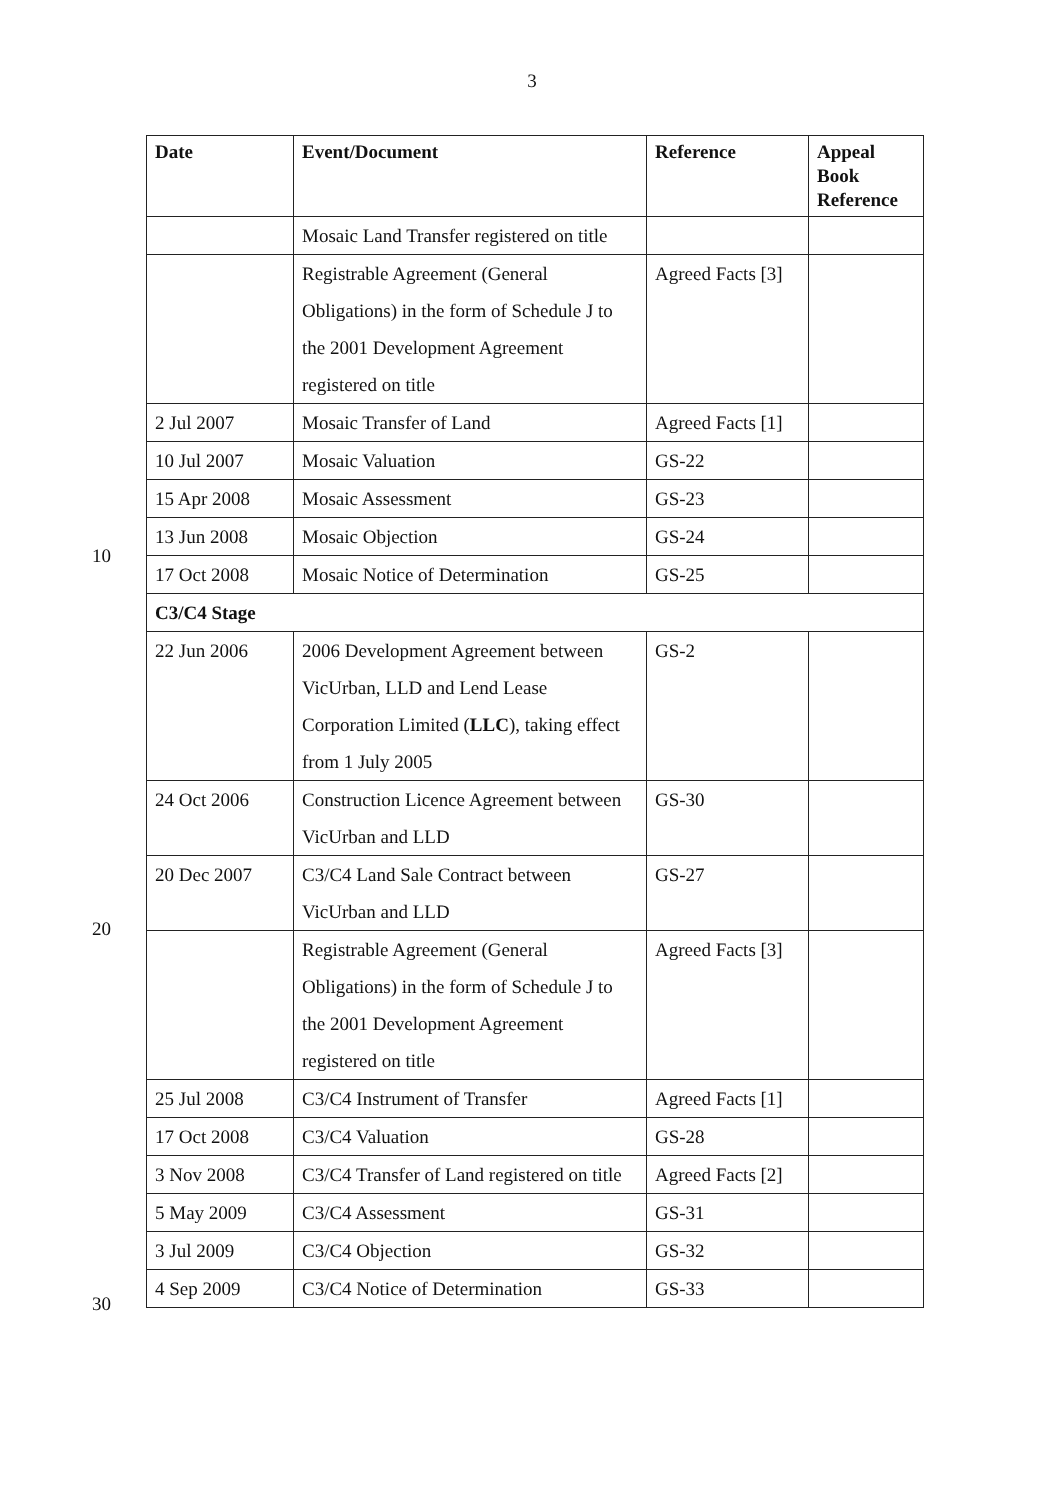3
10
20
30
| Date | Event/Document | Reference | Appeal Book Reference |
| --- | --- | --- | --- |
| | Mosaic Land Transfer registered on title | | |
| | Registrable Agreement (General Obligations) in the form of Schedule J to the 2001 Development Agreement registered on title | Agreed Facts [3] | |
| 2 Jul 2007 | Mosaic Transfer of Land | Agreed Facts [1] | |
| 10 Jul 2007 | Mosaic Valuation | GS-22 | |
| 15 Apr 2008 | Mosaic Assessment | GS-23 | |
| 13 Jun 2008 | Mosaic Objection | GS-24 | |
| 17 Oct 2008 | Mosaic Notice of Determination | GS-25 | |
| C3/C4 Stage | | | |
| 22 Jun 2006 | 2006 Development Agreement between VicUrban, LLD and Lend Lease Corporation Limited ( LLC ), taking effect from 1 July 2005 | GS-2 | |
| 24 Oct 2006 | Construction Licence Agreement between VicUrban and LLD | GS-30 | |
| 20 Dec 2007 | C3/C4 Land Sale Contract between VicUrban and LLD | GS-27 | |
| | Registrable Agreement (General Obligations) in the form of Schedule J to the 2001 Development Agreement registered on title | Agreed Facts [3] | |
| 25 Jul 2008 | C3/C4 Instrument of Transfer | Agreed Facts [1] | |
| 17 Oct 2008 | C3/C4 Valuation | GS-28 | |
| 3 Nov 2008 | C3/C4 Transfer of Land registered on title | Agreed Facts [2] | |
| 5 May 2009 | C3/C4 Assessment | GS-31 | |
| 3 Jul 2009 | C3/C4 Objection | GS-32 | |
| 4 Sep 2009 | C3/C4 Notice of Determination | GS-33 | |